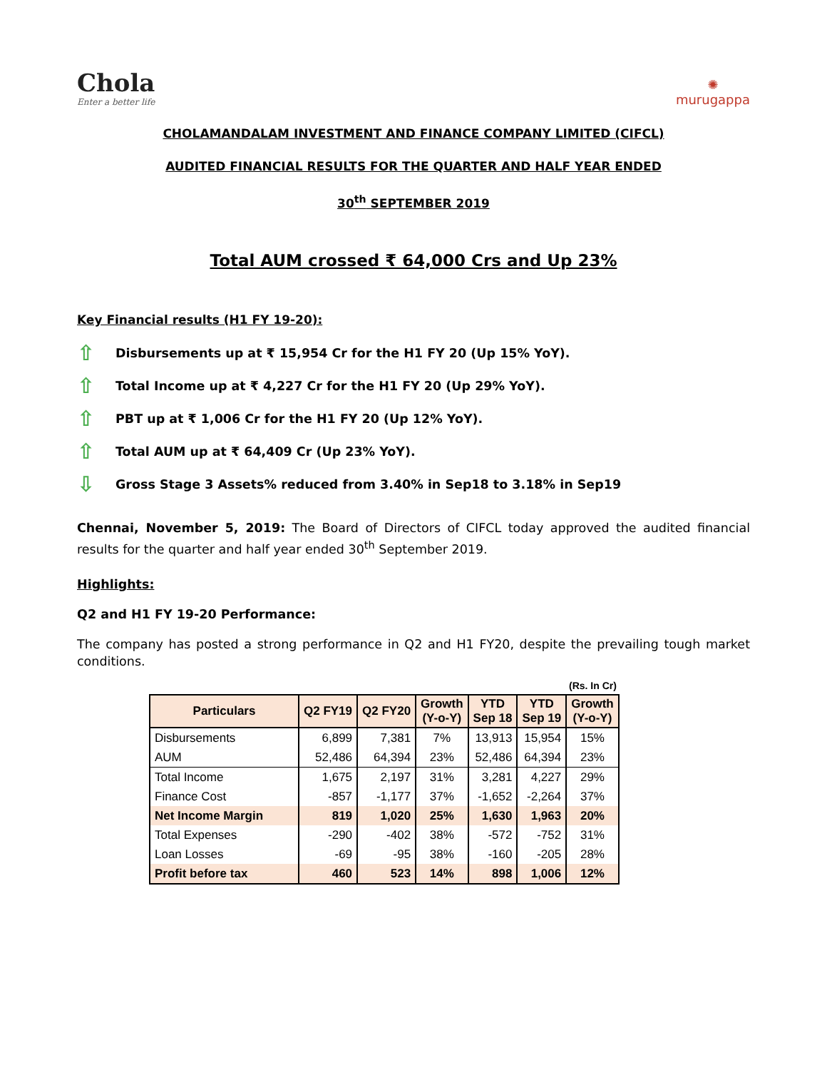Chola
Enter a better life
✺
murugappa
CHOLAMANDALAM INVESTMENT AND FINANCE COMPANY LIMITED (CIFCL)
AUDITED FINANCIAL RESULTS FOR THE QUARTER AND HALF YEAR ENDED
30<sup>th</sup> SEPTEMBER 2019
Total AUM crossed ₹ 64,000 Crs and Up 23%
Key Financial results (H1 FY 19-20):
⇧ Disbursements up at ₹ 15,954 Cr for the H1 FY 20 (Up 15% YoY).
⇧ Total Income up at ₹ 4,227 Cr for the H1 FY 20 (Up 29% YoY).
⇧ PBT up at ₹ 1,006 Cr for the H1 FY 20 (Up 12% YoY).
⇧ Total AUM up at ₹ 64,409 Cr (Up 23% YoY).
⇩ Gross Stage 3 Assets% reduced from 3.40% in Sep18 to 3.18% in Sep19
Chennai, November 5, 2019: The Board of Directors of CIFCL today approved the audited financial results for the quarter and half year ended 30<sup>th</sup> September 2019.
Highlights:
Q2 and H1 FY 19-20 Performance:
The company has posted a strong performance in Q2 and H1 FY20, despite the prevailing tough market conditions.
(Rs. In Cr)
| Particulars | Q2 FY19 | Q2 FY20 | Growth (Y-o-Y) | YTD Sep 18 | YTD Sep 19 | Growth (Y-o-Y) |
| --- | --- | --- | --- | --- | --- | --- |
| Disbursements | 6,899 | 7,381 | 7% | 13,913 | 15,954 | 15% |
| AUM | 52,486 | 64,394 | 23% | 52,486 | 64,394 | 23% |
| Total Income | 1,675 | 2,197 | 31% | 3,281 | 4,227 | 29% |
| Finance Cost | -857 | -1,177 | 37% | -1,652 | -2,264 | 37% |
| Net Income Margin | 819 | 1,020 | 25% | 1,630 | 1,963 | 20% |
| Total Expenses | -290 | -402 | 38% | -572 | -752 | 31% |
| Loan Losses | -69 | -95 | 38% | -160 | -205 | 28% |
| Profit before tax | 460 | 523 | 14% | 898 | 1,006 | 12% |